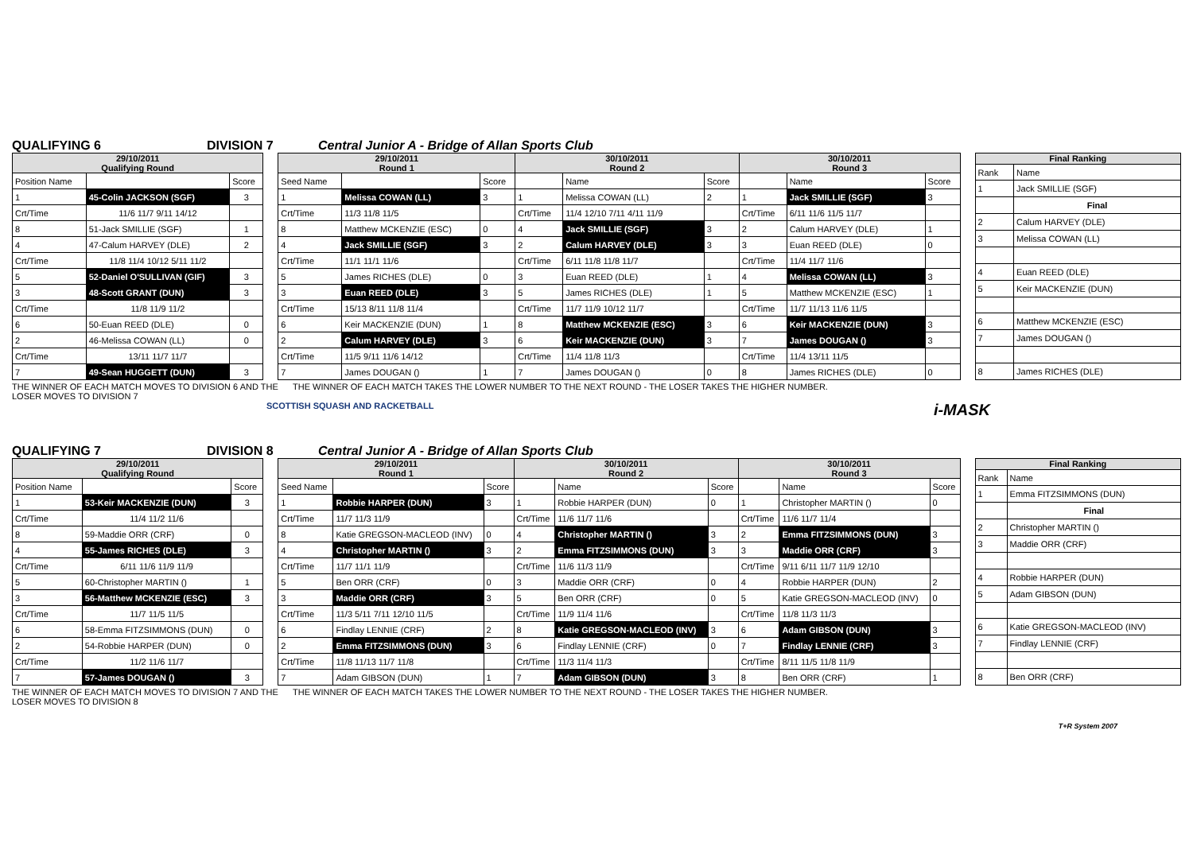QUALIFYING 6 DIVISION 7 Central Junior A - Bridge of Allan Sports Club
| 29/10/2011 Qualifying Round | | |
| --- | --- | --- |
| Position Name | | Score |
| 1 | 45-Colin JACKSON (SGF) | 3 |
| Crt/Time | 11/6 11/7 9/11 14/12 | |
| 8 | 51-Jack SMILLIE (SGF) | 1 |
| 4 | 47-Calum HARVEY (DLE) | 2 |
| Crt/Time | 11/8 11/4 10/12 5/11 11/2 | |
| 5 | 52-Daniel O'SULLIVAN (GIF) | 3 |
| 3 | 48-Scott GRANT (DUN) | 3 |
| Crt/Time | 11/8 11/9 11/2 | |
| 6 | 50-Euan REED (DLE) | 0 |
| 2 | 46-Melissa COWAN (LL) | 0 |
| Crt/Time | 13/11 11/7 11/7 | |
| 7 | 49-Sean HUGGETT (DUN) | 3 |
| 29/10/2011 Round 1 | | | 30/10/2011 Round 2 | | | 30/10/2011 Round 3 | | |
| --- | --- | --- | --- | --- | --- | --- | --- | --- |
| Seed Name | | Score | | Name | Score | | Name | Score |
| 1 | Melissa COWAN (LL) | 3 | 1 | Melissa COWAN (LL) | 2 | 1 | Jack SMILLIE (SGF) | 3 |
| Crt/Time | 11/3 11/8 11/5 | | Crt/Time | 11/4 12/10 7/11 4/11 11/9 | | Crt/Time | 6/11 11/6 11/5 11/7 | |
| 8 | Matthew MCKENZIE (ESC) | 0 | 4 | Jack SMILLIE (SGF) | 3 | 2 | Calum HARVEY (DLE) | 1 |
| 4 | Jack SMILLIE (SGF) | 3 | 2 | Calum HARVEY (DLE) | 3 | 3 | Euan REED (DLE) | 0 |
| Crt/Time | 11/1 11/1 11/6 | | Crt/Time | 6/11 11/8 11/8 11/7 | | Crt/Time | 11/4 11/7 11/6 | |
| 5 | James RICHES (DLE) | 0 | 3 | Euan REED (DLE) | 1 | 4 | Melissa COWAN (LL) | 3 |
| 3 | Euan REED (DLE) | 3 | 5 | James RICHES (DLE) | 1 | 5 | Matthew MCKENZIE (ESC) | 1 |
| Crt/Time | 15/13 8/11 11/8 11/4 | | Crt/Time | 11/7 11/9 10/12 11/7 | | Crt/Time | 11/7 11/13 11/6 11/5 | |
| 6 | Keir MACKENZIE (DUN) | 1 | 8 | Matthew MCKENZIE (ESC) | 3 | 6 | Keir MACKENZIE (DUN) | 3 |
| 2 | Calum HARVEY (DLE) | 3 | 6 | Keir MACKENZIE (DUN) | 3 | 7 | James DOUGAN () | 3 |
| Crt/Time | 11/5 9/11 11/6 14/12 | | Crt/Time | 11/4 11/8 11/3 | | Crt/Time | 11/4 13/11 11/5 | |
| 7 | James DOUGAN () | 1 | 7 | James DOUGAN () | 0 | 8 | James RICHES (DLE) | 0 |
| Final Ranking | |
| --- | --- |
| Rank | Name |
| 1 | Jack SMILLIE (SGF) |
| | Final |
| 2 | Calum HARVEY (DLE) |
| 3 | Melissa COWAN (LL) |
| 4 | Euan REED (DLE) |
| 5 | Keir MACKENZIE (DUN) |
| 6 | Matthew MCKENZIE (ESC) |
| 7 | James DOUGAN () |
| 8 | James RICHES (DLE) |
THE WINNER OF EACH MATCH MOVES TO DIVISION 6 AND THE LOSER MOVES TO DIVISION 7 THE WINNER OF EACH MATCH TAKES THE LOWER NUMBER TO THE NEXT ROUND - THE LOSER TAKES THE HIGHER NUMBER.
SCOTTISH SQUASH AND RACKETBALL i-MASK
QUALIFYING 7 DIVISION 8 Central Junior A - Bridge of Allan Sports Club
| 29/10/2011 Qualifying Round | | |
| --- | --- | --- |
| Position Name | | Score |
| 1 | 53-Keir MACKENZIE (DUN) | 3 |
| Crt/Time | 11/4 11/2 11/6 | |
| 8 | 59-Maddie ORR (CRF) | 0 |
| 4 | 55-James RICHES (DLE) | 3 |
| Crt/Time | 6/11 11/6 11/9 11/9 | |
| 5 | 60-Christopher MARTIN () | 1 |
| 3 | 56-Matthew MCKENZIE (ESC) | 3 |
| Crt/Time | 11/7 11/5 11/5 | |
| 6 | 58-Emma FITZSIMMONS (DUN) | 0 |
| 2 | 54-Robbie HARPER (DUN) | 0 |
| Crt/Time | 11/2 11/6 11/7 | |
| 7 | 57-James DOUGAN () | 3 |
| 29/10/2011 Round 1 | | | 30/10/2011 Round 2 | | | 30/10/2011 Round 3 | | |
| --- | --- | --- | --- | --- | --- | --- | --- | --- |
| Seed Name | | Score | | Name | Score | | Name | Score |
| 1 | Robbie HARPER (DUN) | 3 | 1 | Robbie HARPER (DUN) | 0 | 1 | Christopher MARTIN () | 0 |
| Crt/Time | 11/7 11/3 11/9 | | Crt/Time | 11/6 11/7 11/6 | | Crt/Time | 11/6 11/7 11/4 | |
| 8 | Katie GREGSON-MACLEOD (INV) | 0 | 4 | Christopher MARTIN () | 3 | 2 | Emma FITZSIMMONS (DUN) | 3 |
| 4 | Christopher MARTIN () | 3 | 2 | Emma FITZSIMMONS (DUN) | 3 | 3 | Maddie ORR (CRF) | 3 |
| Crt/Time | 11/7 11/1 11/9 | | Crt/Time | 11/6 11/3 11/9 | | Crt/Time | 9/11 6/11 11/7 11/9 12/10 | |
| 5 | Ben ORR (CRF) | 0 | 3 | Maddie ORR (CRF) | 0 | 4 | Robbie HARPER (DUN) | 2 |
| 3 | Maddie ORR (CRF) | 3 | 5 | Ben ORR (CRF) | 0 | 5 | Katie GREGSON-MACLEOD (INV) | 0 |
| Crt/Time | 11/3 5/11 7/11 12/10 11/5 | | Crt/Time | 11/9 11/4 11/6 | | Crt/Time | 11/8 11/3 11/3 | |
| 6 | Findlay LENNIE (CRF) | 2 | 8 | Katie GREGSON-MACLEOD (INV) | 3 | 6 | Adam GIBSON (DUN) | 3 |
| 2 | Emma FITZSIMMONS (DUN) | 3 | 6 | Findlay LENNIE (CRF) | 0 | 7 | Findlay LENNIE (CRF) | 3 |
| Crt/Time | 11/8 11/13 11/7 11/8 | | Crt/Time | 11/3 11/4 11/3 | | Crt/Time | 8/11 11/5 11/8 11/9 | |
| 7 | Adam GIBSON (DUN) | 1 | 7 | Adam GIBSON (DUN) | 3 | 8 | Ben ORR (CRF) | 1 |
| Final Ranking | |
| --- | --- |
| Rank | Name |
| 1 | Emma FITZSIMMONS (DUN) |
| | Final |
| 2 | Christopher MARTIN () |
| 3 | Maddie ORR (CRF) |
| 4 | Robbie HARPER (DUN) |
| 5 | Adam GIBSON (DUN) |
| 6 | Katie GREGSON-MACLEOD (INV) |
| 7 | Findlay LENNIE (CRF) |
| 8 | Ben ORR (CRF) |
THE WINNER OF EACH MATCH MOVES TO DIVISION 7 AND THE LOSER MOVES TO DIVISION 8 THE WINNER OF EACH MATCH TAKES THE LOWER NUMBER TO THE NEXT ROUND - THE LOSER TAKES THE HIGHER NUMBER.
T+R System 2007